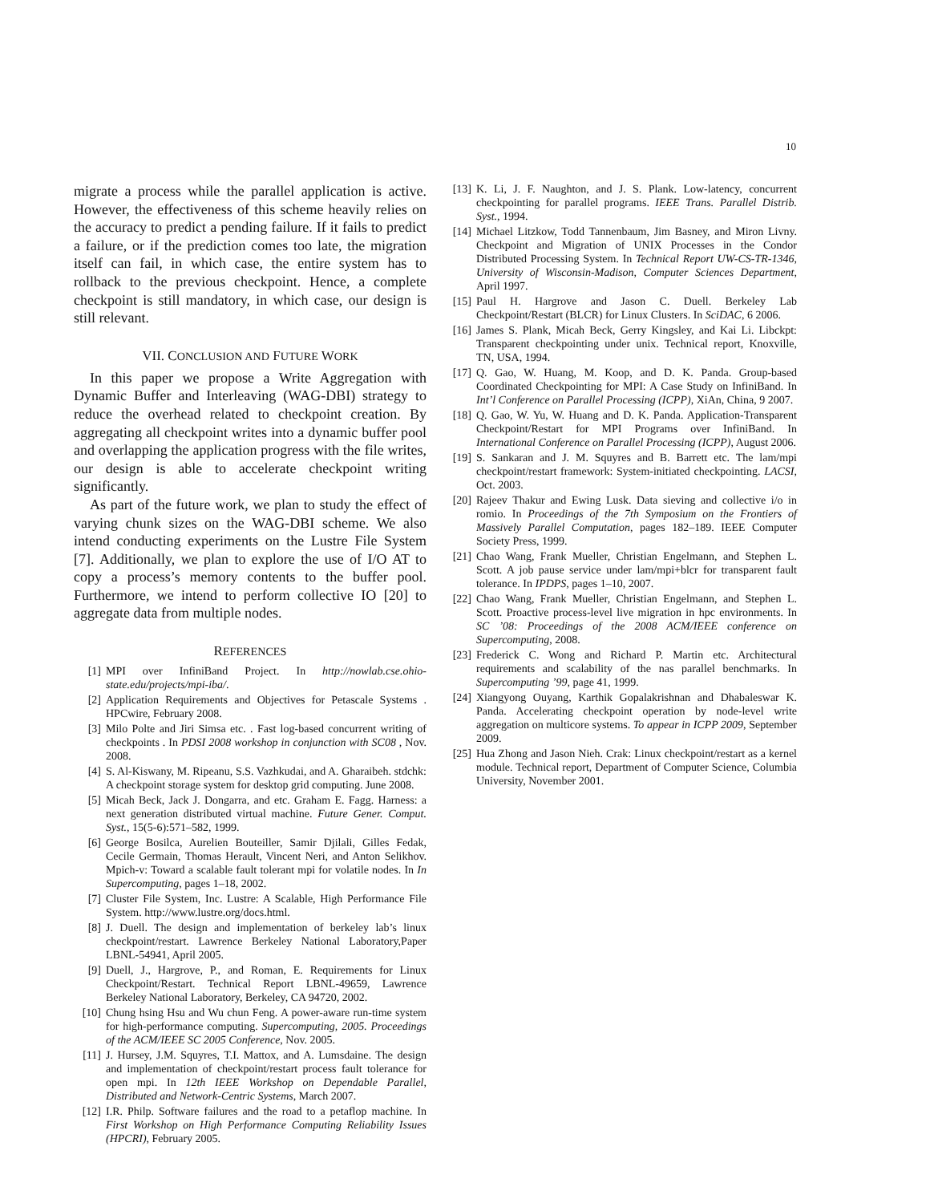10
migrate a process while the parallel application is active. However, the effectiveness of this scheme heavily relies on the accuracy to predict a pending failure. If it fails to predict a failure, or if the prediction comes too late, the migration itself can fail, in which case, the entire system has to rollback to the previous checkpoint. Hence, a complete checkpoint is still mandatory, in which case, our design is still relevant.
VII. CONCLUSION AND FUTURE WORK
In this paper we propose a Write Aggregation with Dynamic Buffer and Interleaving (WAG-DBI) strategy to reduce the overhead related to checkpoint creation. By aggregating all checkpoint writes into a dynamic buffer pool and overlapping the application progress with the file writes, our design is able to accelerate checkpoint writing significantly.
As part of the future work, we plan to study the effect of varying chunk sizes on the WAG-DBI scheme. We also intend conducting experiments on the Lustre File System [7]. Additionally, we plan to explore the use of I/O AT to copy a process’s memory contents to the buffer pool. Furthermore, we intend to perform collective IO [20] to aggregate data from multiple nodes.
REFERENCES
[1] MPI over InfiniBand Project. In http://nowlab.cse.ohio-state.edu/projects/mpi-iba/.
[2] Application Requirements and Objectives for Petascale Systems . HPCwire, February 2008.
[3] Milo Polte and Jiri Simsa etc. . Fast log-based concurrent writing of checkpoints . In PDSI 2008 workshop in conjunction with SC08 , Nov. 2008.
[4] S. Al-Kiswany, M. Ripeanu, S.S. Vazhkudai, and A. Gharaibeh. stdchk: A checkpoint storage system for desktop grid computing. June 2008.
[5] Micah Beck, Jack J. Dongarra, and etc. Graham E. Fagg. Harness: a next generation distributed virtual machine. Future Gener. Comput. Syst., 15(5-6):571–582, 1999.
[6] George Bosilca, Aurelien Bouteiller, Samir Djilali, Gilles Fedak, Cecile Germain, Thomas Herault, Vincent Neri, and Anton Selikhov. Mpich-v: Toward a scalable fault tolerant mpi for volatile nodes. In In Supercomputing, pages 1–18, 2002.
[7] Cluster File System, Inc. Lustre: A Scalable, High Performance File System. http://www.lustre.org/docs.html.
[8] J. Duell. The design and implementation of berkeley lab’s linux checkpoint/restart. Lawrence Berkeley National Laboratory,Paper LBNL-54941, April 2005.
[9] Duell, J., Hargrove, P., and Roman, E. Requirements for Linux Checkpoint/Restart. Technical Report LBNL-49659, Lawrence Berkeley National Laboratory, Berkeley, CA 94720, 2002.
[10] Chung hsing Hsu and Wu chun Feng. A power-aware run-time system for high-performance computing. Supercomputing, 2005. Proceedings of the ACM/IEEE SC 2005 Conference, Nov. 2005.
[11] J. Hursey, J.M. Squyres, T.I. Mattox, and A. Lumsdaine. The design and implementation of checkpoint/restart process fault tolerance for open mpi. In 12th IEEE Workshop on Dependable Parallel, Distributed and Network-Centric Systems, March 2007.
[12] I.R. Philp. Software failures and the road to a petaflop machine. In First Workshop on High Performance Computing Reliability Issues (HPCRI), February 2005.
[13] K. Li, J. F. Naughton, and J. S. Plank. Low-latency, concurrent checkpointing for parallel programs. IEEE Trans. Parallel Distrib. Syst., 1994.
[14] Michael Litzkow, Todd Tannenbaum, Jim Basney, and Miron Livny. Checkpoint and Migration of UNIX Processes in the Condor Distributed Processing System. In Technical Report UW-CS-TR-1346, University of Wisconsin-Madison, Computer Sciences Department, April 1997.
[15] Paul H. Hargrove and Jason C. Duell. Berkeley Lab Checkpoint/Restart (BLCR) for Linux Clusters. In SciDAC, 6 2006.
[16] James S. Plank, Micah Beck, Gerry Kingsley, and Kai Li. Libckpt: Transparent checkpointing under unix. Technical report, Knoxville, TN, USA, 1994.
[17] Q. Gao, W. Huang, M. Koop, and D. K. Panda. Group-based Coordinated Checkpointing for MPI: A Case Study on InfiniBand. In Int’l Conference on Parallel Processing (ICPP), XiAn, China, 9 2007.
[18] Q. Gao, W. Yu, W. Huang and D. K. Panda. Application-Transparent Checkpoint/Restart for MPI Programs over InfiniBand. In International Conference on Parallel Processing (ICPP), August 2006.
[19] S. Sankaran and J. M. Squyres and B. Barrett etc. The lam/mpi checkpoint/restart framework: System-initiated checkpointing. LACSI, Oct. 2003.
[20] Rajeev Thakur and Ewing Lusk. Data sieving and collective i/o in romio. In Proceedings of the 7th Symposium on the Frontiers of Massively Parallel Computation, pages 182–189. IEEE Computer Society Press, 1999.
[21] Chao Wang, Frank Mueller, Christian Engelmann, and Stephen L. Scott. A job pause service under lam/mpi+blcr for transparent fault tolerance. In IPDPS, pages 1–10, 2007.
[22] Chao Wang, Frank Mueller, Christian Engelmann, and Stephen L. Scott. Proactive process-level live migration in hpc environments. In SC ’08: Proceedings of the 2008 ACM/IEEE conference on Supercomputing, 2008.
[23] Frederick C. Wong and Richard P. Martin etc. Architectural requirements and scalability of the nas parallel benchmarks. In Supercomputing ’99, page 41, 1999.
[24] Xiangyong Ouyang, Karthik Gopalakrishnan and Dhabaleswar K. Panda. Accelerating checkpoint operation by node-level write aggregation on multicore systems. To appear in ICPP 2009, September 2009.
[25] Hua Zhong and Jason Nieh. Crak: Linux checkpoint/restart as a kernel module. Technical report, Department of Computer Science, Columbia University, November 2001.